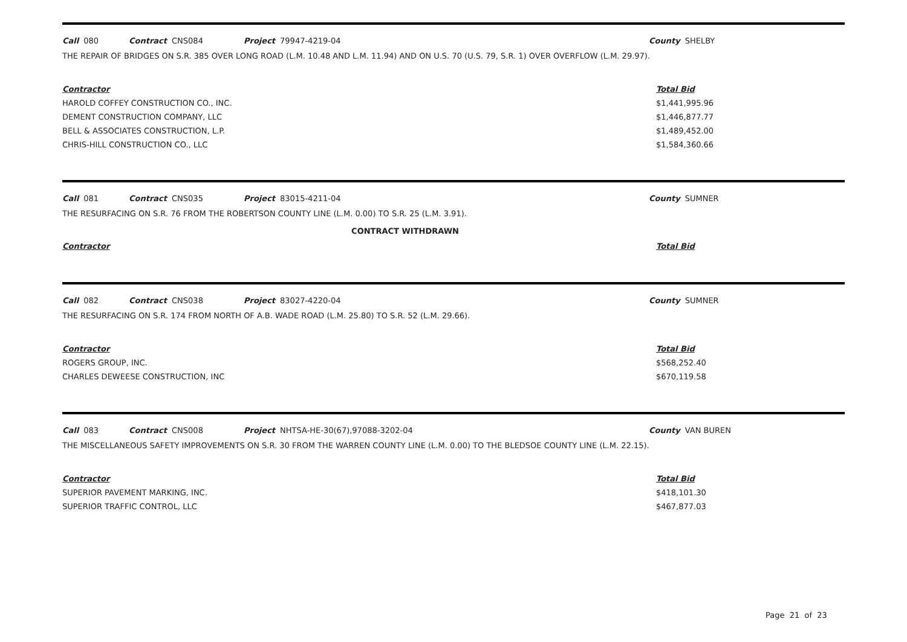Call 080 Contract CNS084 Project 79947-4219-04 County SHELBY
THE REPAIR OF BRIDGES ON S.R. 385 OVER LONG ROAD (L.M. 10.48 AND L.M. 11.94) AND ON U.S. 70 (U.S. 79, S.R. 1) OVER OVERFLOW (L.M. 29.97).
| Contractor | Total Bid |
| --- | --- |
| HAROLD COFFEY CONSTRUCTION CO., INC. | $1,441,995.96 |
| DEMENT CONSTRUCTION COMPANY, LLC | $1,446,877.77 |
| BELL & ASSOCIATES CONSTRUCTION, L.P. | $1,489,452.00 |
| CHRIS-HILL CONSTRUCTION CO., LLC | $1,584,360.66 |
Call 081 Contract CNS035 Project 83015-4211-04 County SUMNER
THE RESURFACING ON S.R. 76 FROM THE ROBERTSON COUNTY LINE (L.M. 0.00) TO S.R. 25 (L.M. 3.91).
CONTRACT WITHDRAWN
| Contractor | Total Bid |
| --- | --- |
Call 082 Contract CNS038 Project 83027-4220-04 County SUMNER
THE RESURFACING ON S.R. 174 FROM NORTH OF A.B. WADE ROAD (L.M. 25.80) TO S.R. 52 (L.M. 29.66).
| Contractor | Total Bid |
| --- | --- |
| ROGERS GROUP, INC. | $568,252.40 |
| CHARLES DEWEESE CONSTRUCTION, INC | $670,119.58 |
Call 083 Contract CNS008 Project NHTSA-HE-30(67),97088-3202-04 County VAN BUREN
THE MISCELLANEOUS SAFETY IMPROVEMENTS ON S.R. 30 FROM THE WARREN COUNTY LINE (L.M. 0.00) TO THE BLEDSOE COUNTY LINE (L.M. 22.15).
| Contractor | Total Bid |
| --- | --- |
| SUPERIOR PAVEMENT MARKING, INC. | $418,101.30 |
| SUPERIOR TRAFFIC CONTROL, LLC | $467,877.03 |
Page 21 of 23